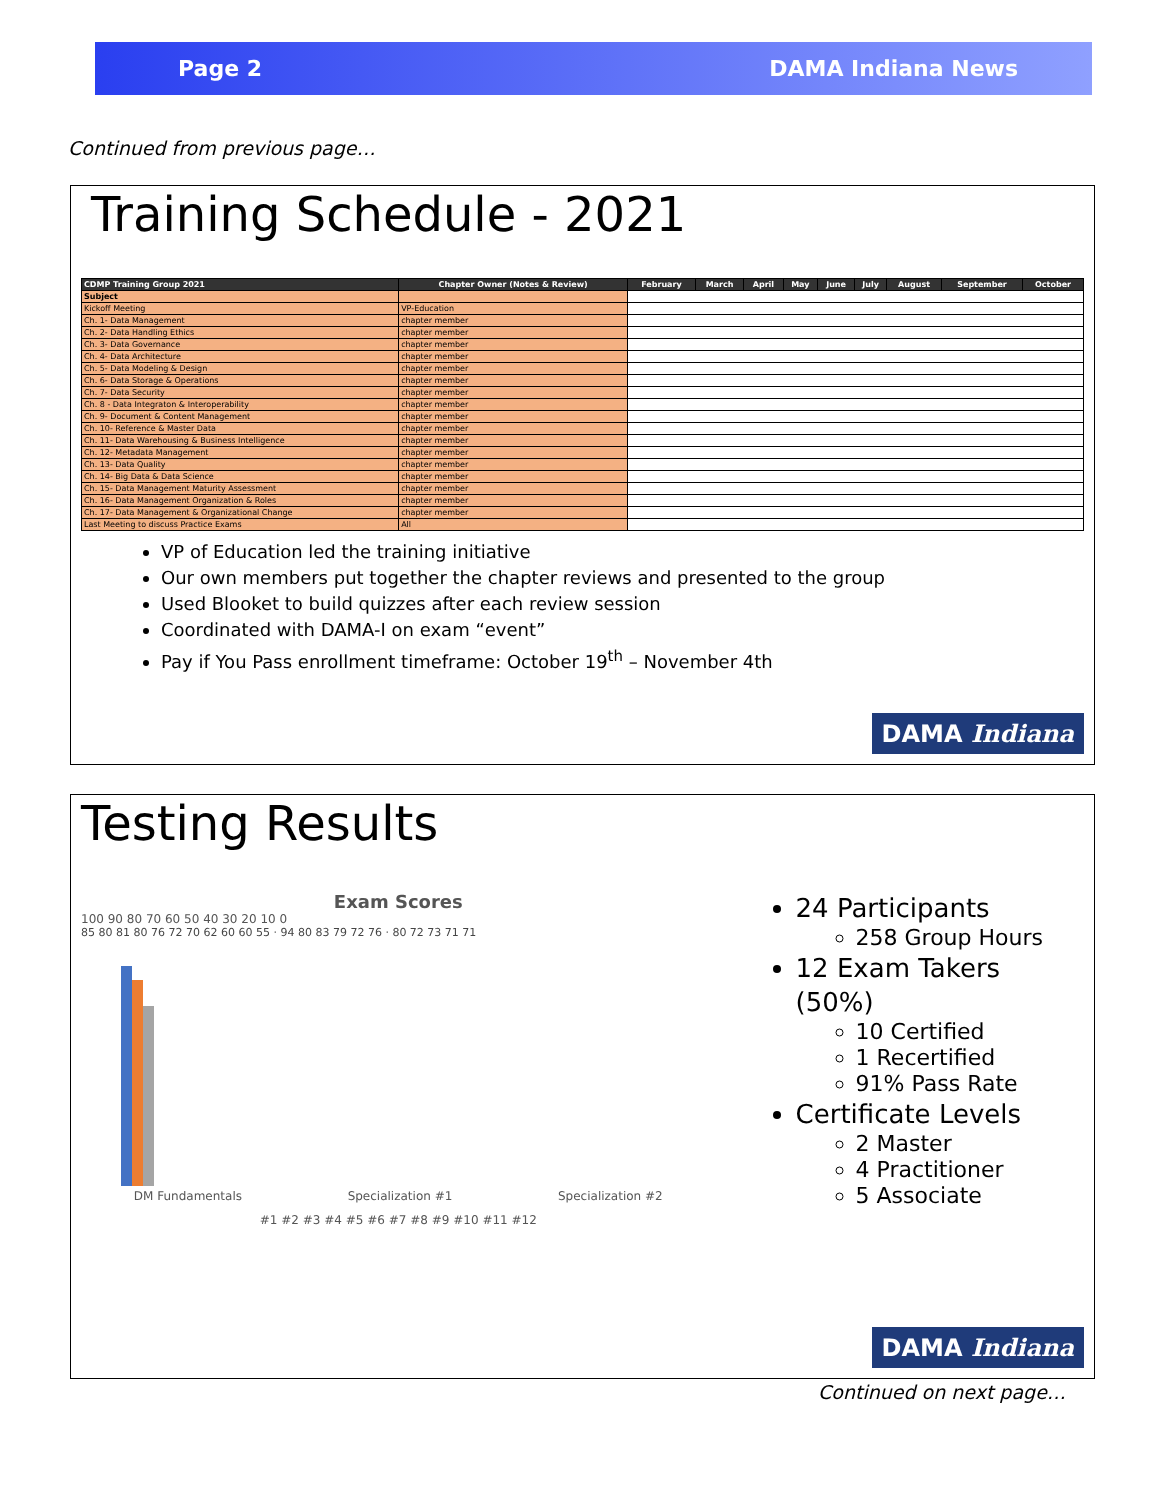Page 2 DAMA Indiana News
Continued from previous page…
Training Schedule - 2021
| CDMP Training Group 2021 | Chapter Owner (Notes & Review) | February | March | April | May | June | July | August | September | October |
| --- | --- | --- | --- | --- | --- | --- | --- | --- | --- | --- |
| Subject | | | | | | | | | | |
| Kickoff Meeting | VP-Education | | | | | | | | | |
| Ch. 1- Data Management | chapter member | | | | | | | | | |
| Ch. 2- Data Handling Ethics | chapter member | | | | | | | | | |
| Ch. 3- Data Governance | chapter member | | | | | | | | | |
| Ch. 4- Data Architecture | chapter member | | | | | | | | | |
| Ch. 5- Data Modeling & Design | chapter member | | | | | | | | | |
| Ch. 6- Data Storage & Operations | chapter member | | | | | | | | | |
| Ch. 7- Data Security | chapter member | | | | | | | | | |
| Ch. 8 - Data Integraton & Interoperability | chapter member | | | | | | | | | |
| Ch. 9- Document & Content Management | chapter member | | | | | | | | | |
| Ch. 10- Reference & Master Data | chapter member | | | | | | | | | |
| Ch. 11- Data Warehousing & Business Intelligence | chapter member | | | | | | | | | |
| Ch. 12- Metadata Management | chapter member | | | | | | | | | |
| Ch. 13- Data Quality | chapter member | | | | | | | | | |
| Ch. 14- Big Data & Data Science | chapter member | | | | | | | | | |
| Ch. 15- Data Management Maturity Assessment | chapter member | | | | | | | | | |
| Ch. 16- Data Management Organization & Roles | chapter member | | | | | | | | | |
| Ch. 17- Data Management & Organizational Change | chapter member | | | | | | | | | |
| Last Meeting to discuss Practice Exams | All | | | | | | | | | |
VP of Education led the training initiative
Our own members put together the chapter reviews and presented to the group
Used Blooket to build quizzes after each review session
Coordinated with DAMA-I on exam “event”
Pay if You Pass enrollment timeframe: October 19<sup>th</sup> – November 4th
DAMA Indiana
Testing Results
Exam Scores
100 90 80 70 60 50 40 30 20 10 0
85 80 81 80 76 72 70 62 60 60 55 · 94 80 83 79 72 76 · 80 72 73 71 71
DM Fundamentals Specialization #1 Specialization #2
#1 #2 #3 #4 #5 #6 #7 #8 #9 #10 #11 #12
24 Participants
258 Group Hours
12 Exam Takers (50%)
10 Certified
1 Recertified
91% Pass Rate
Certificate Levels
2 Master
4 Practitioner
5 Associate
DAMA Indiana
Continued on next page…